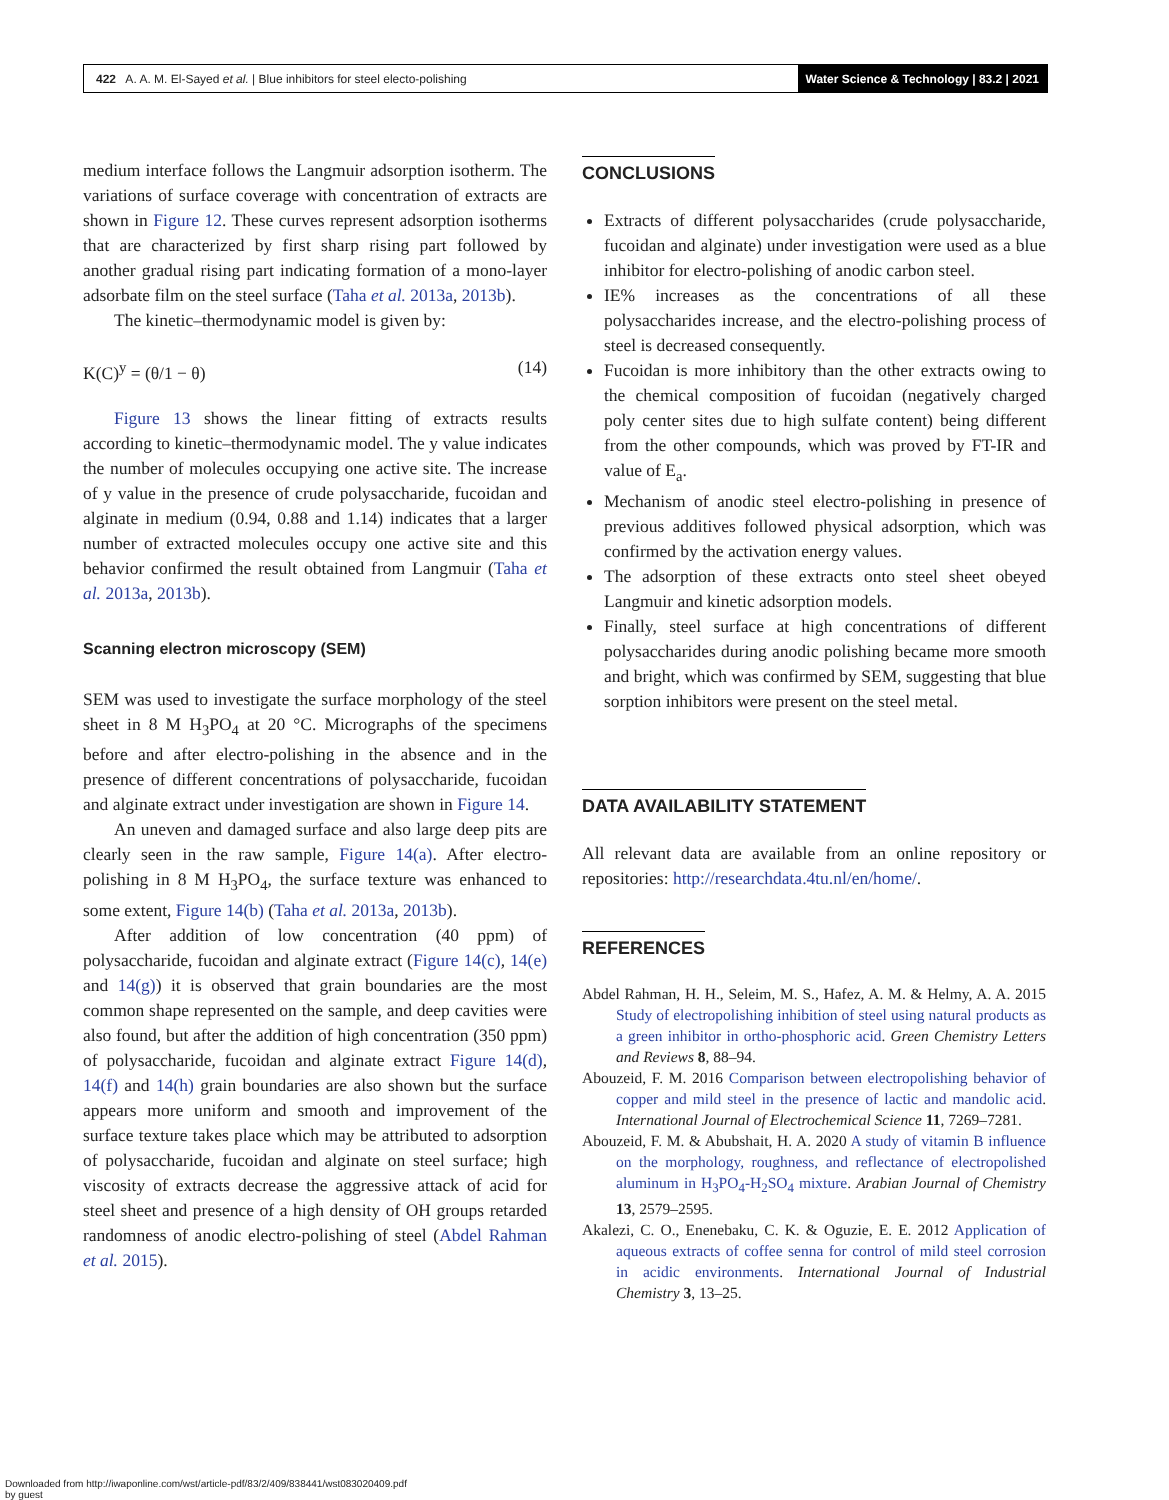422 A. A. M. El-Sayed et al. | Blue inhibitors for steel electo-polishing Water Science & Technology | 83.2 | 2021
medium interface follows the Langmuir adsorption isotherm. The variations of surface coverage with concentration of extracts are shown in Figure 12. These curves represent adsorption isotherms that are characterized by first sharp rising part followed by another gradual rising part indicating formation of a mono-layer adsorbate film on the steel surface (Taha et al. 2013a, 2013b).
The kinetic–thermodynamic model is given by:
K(C)<sup>y</sup> = (θ/1 − θ) (14)
Figure 13 shows the linear fitting of extracts results according to kinetic–thermodynamic model. The y value indicates the number of molecules occupying one active site. The increase of y value in the presence of crude polysaccharide, fucoidan and alginate in medium (0.94, 0.88 and 1.14) indicates that a larger number of extracted molecules occupy one active site and this behavior confirmed the result obtained from Langmuir (Taha et al. 2013a, 2013b).
Scanning electron microscopy (SEM)
SEM was used to investigate the surface morphology of the steel sheet in 8 M H<sub>3</sub>PO<sub>4</sub> at 20 °C. Micrographs of the specimens before and after electro-polishing in the absence and in the presence of different concentrations of polysaccharide, fucoidan and alginate extract under investigation are shown in Figure 14.
An uneven and damaged surface and also large deep pits are clearly seen in the raw sample, Figure 14(a). After electro-polishing in 8 M H<sub>3</sub>PO<sub>4</sub>, the surface texture was enhanced to some extent, Figure 14(b) (Taha et al. 2013a, 2013b).
After addition of low concentration (40 ppm) of polysaccharide, fucoidan and alginate extract (Figure 14(c), 14(e) and 14(g)) it is observed that grain boundaries are the most common shape represented on the sample, and deep cavities were also found, but after the addition of high concentration (350 ppm) of polysaccharide, fucoidan and alginate extract Figure 14(d), 14(f) and 14(h) grain boundaries are also shown but the surface appears more uniform and smooth and improvement of the surface texture takes place which may be attributed to adsorption of polysaccharide, fucoidan and alginate on steel surface; high viscosity of extracts decrease the aggressive attack of acid for steel sheet and presence of a high density of OH groups retarded randomness of anodic electro-polishing of steel (Abdel Rahman et al. 2015).
CONCLUSIONS
Extracts of different polysaccharides (crude polysaccharide, fucoidan and alginate) under investigation were used as a blue inhibitor for electro-polishing of anodic carbon steel.
IE% increases as the concentrations of all these polysaccharides increase, and the electro-polishing process of steel is decreased consequently.
Fucoidan is more inhibitory than the other extracts owing to the chemical composition of fucoidan (negatively charged poly center sites due to high sulfate content) being different from the other compounds, which was proved by FT-IR and value of E<sub>a</sub>.
Mechanism of anodic steel electro-polishing in presence of previous additives followed physical adsorption, which was confirmed by the activation energy values.
The adsorption of these extracts onto steel sheet obeyed Langmuir and kinetic adsorption models.
Finally, steel surface at high concentrations of different polysaccharides during anodic polishing became more smooth and bright, which was confirmed by SEM, suggesting that blue sorption inhibitors were present on the steel metal.
DATA AVAILABILITY STATEMENT
All relevant data are available from an online repository or repositories: http://researchdata.4tu.nl/en/home/.
REFERENCES
Abdel Rahman, H. H., Seleim, M. S., Hafez, A. M. & Helmy, A. A. 2015 Study of electropolishing inhibition of steel using natural products as a green inhibitor in ortho-phosphoric acid. Green Chemistry Letters and Reviews 8, 88–94.
Abouzeid, F. M. 2016 Comparison between electropolishing behavior of copper and mild steel in the presence of lactic and mandolic acid. International Journal of Electrochemical Science 11, 7269–7281.
Abouzeid, F. M. & Abubshait, H. A. 2020 A study of vitamin B influence on the morphology, roughness, and reflectance of electropolished aluminum in H<sub>3</sub>PO<sub>4</sub>-H<sub>2</sub>SO<sub>4</sub> mixture. Arabian Journal of Chemistry 13, 2579–2595.
Akalezi, C. O., Enenebaku, C. K. & Oguzie, E. E. 2012 Application of aqueous extracts of coffee senna for control of mild steel corrosion in acidic environments. International Journal of Industrial Chemistry 3, 13–25.
Downloaded from http://iwaponline.com/wst/article-pdf/83/2/409/838441/wst083020409.pdf
by guest